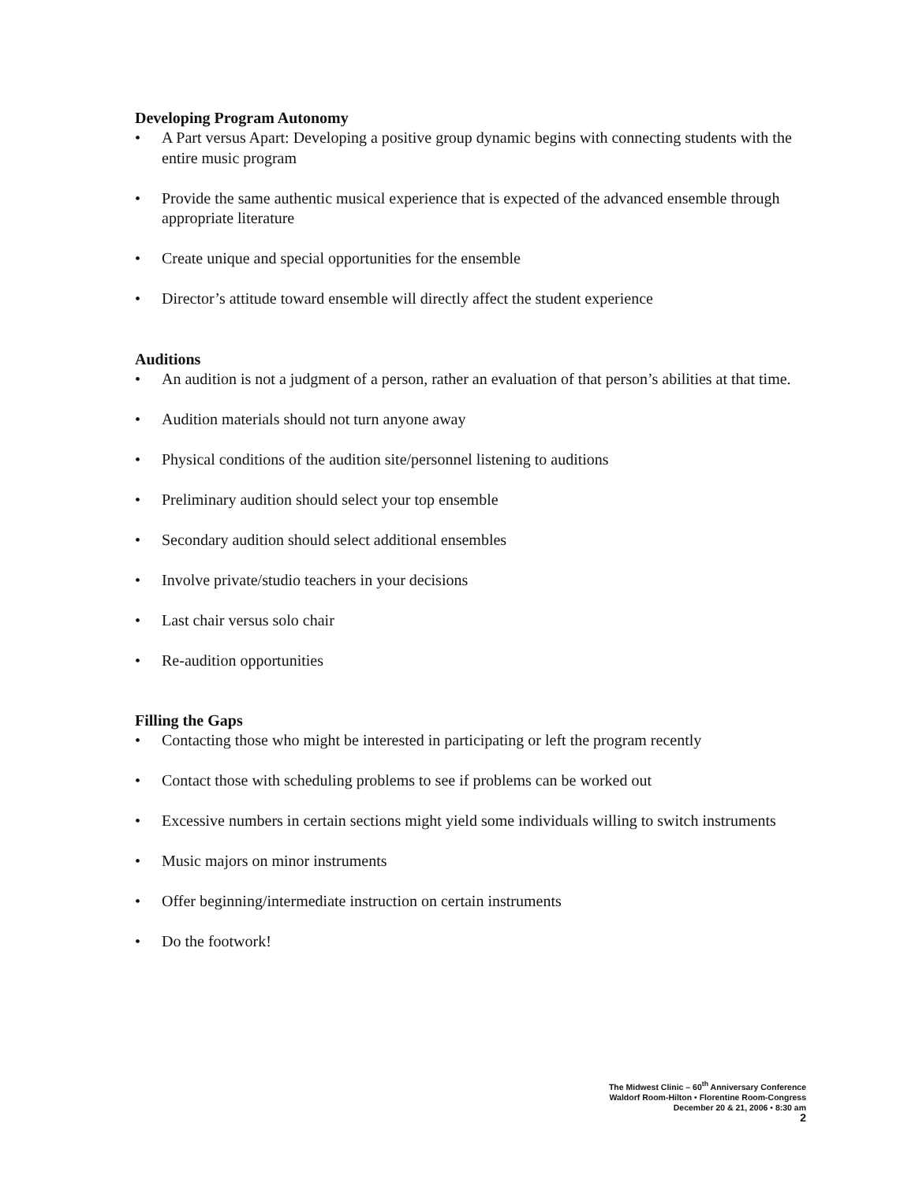Developing Program Autonomy
• A Part versus Apart: Developing a positive group dynamic begins with connecting students with the entire music program
• Provide the same authentic musical experience that is expected of the advanced ensemble through appropriate literature
• Create unique and special opportunities for the ensemble
• Director’s attitude toward ensemble will directly affect the student experience
Auditions
• An audition is not a judgment of a person, rather an evaluation of that person’s abilities at that time.
• Audition materials should not turn anyone away
• Physical conditions of the audition site/personnel listening to auditions
• Preliminary audition should select your top ensemble
• Secondary audition should select additional ensembles
• Involve private/studio teachers in your decisions
• Last chair versus solo chair
• Re-audition opportunities
Filling the Gaps
• Contacting those who might be interested in participating or left the program recently
• Contact those with scheduling problems to see if problems can be worked out
• Excessive numbers in certain sections might yield some individuals willing to switch instruments
• Music majors on minor instruments
• Offer beginning/intermediate instruction on certain instruments
• Do the footwork!
The Midwest Clinic – 60<sup>th</sup> Anniversary Conference
Waldorf Room-Hilton • Florentine Room-Congress
December 20 & 21, 2006 • 8:30 am
2